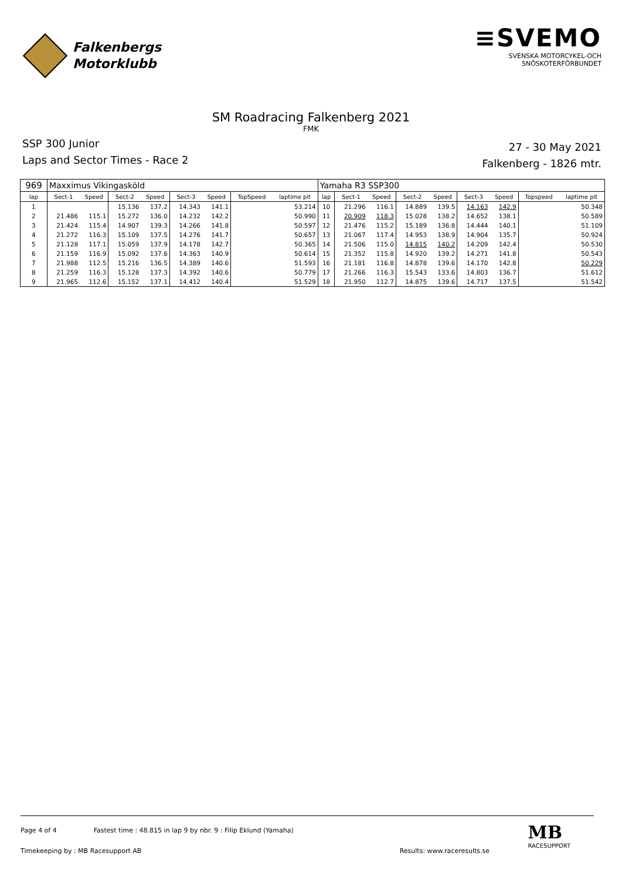Falkenbergs
Motorklubb
≡SVEMO
SVENSKA MOTORCYKEL-OCH
SNÖSKOTERFÖRBUNDET
SM Roadracing Falkenberg 2021
FMK
SSP 300 Junior
Laps and Sector Times - Race 2
27 - 30 May 2021
Falkenberg - 1826 mtr.
| 969 | Maxximus Vikingasköld | | | | | | | | Yamaha R3 SSP300 | | | | | | | | |
| lap | Sect-1 | Speed | Sect-2 | Speed | Sect-3 | Speed | TopSpeed | laptime pit | lap | Sect-1 | Speed | Sect-2 | Speed | Sect-3 | Speed | Topspeed | laptime pit |
| 1 | | | 15.136 | 137.2 | 14.343 | 141.1 | | 53.214 | 10 | 21.296 | 116.1 | 14.889 | 139.5 | 14.163 | 142.9 | | 50.348 |
| 2 | 21.486 | 115.1 | 15.272 | 136.0 | 14.232 | 142.2 | | 50.990 | 11 | 20.909 | 118.3 | 15.028 | 138.2 | 14.652 | 138.1 | | 50.589 |
| 3 | 21.424 | 115.4 | 14.907 | 139.3 | 14.266 | 141.8 | | 50.597 | 12 | 21.476 | 115.2 | 15.189 | 136.8 | 14.444 | 140.1 | | 51.109 |
| 4 | 21.272 | 116.3 | 15.109 | 137.5 | 14.276 | 141.7 | | 50.657 | 13 | 21.067 | 117.4 | 14.953 | 138.9 | 14.904 | 135.7 | | 50.924 |
| 5 | 21.128 | 117.1 | 15.059 | 137.9 | 14.178 | 142.7 | | 50.365 | 14 | 21.506 | 115.0 | 14.815 | 140.2 | 14.209 | 142.4 | | 50.530 |
| 6 | 21.159 | 116.9 | 15.092 | 137.6 | 14.363 | 140.9 | | 50.614 | 15 | 21.352 | 115.8 | 14.920 | 139.2 | 14.271 | 141.8 | | 50.543 |
| 7 | 21.988 | 112.5 | 15.216 | 136.5 | 14.389 | 140.6 | | 51.593 | 16 | 21.181 | 116.8 | 14.878 | 139.6 | 14.170 | 142.8 | | 50.229 |
| 8 | 21.259 | 116.3 | 15.128 | 137.3 | 14.392 | 140.6 | | 50.779 | 17 | 21.266 | 116.3 | 15.543 | 133.6 | 14.803 | 136.7 | | 51.612 |
| 9 | 21.965 | 112.6 | 15.152 | 137.1 | 14.412 | 140.4 | | 51.529 | 18 | 21.950 | 112.7 | 14.875 | 139.6 | 14.717 | 137.5 | | 51.542 |
Page 4 of 4 Fastest time : 48.815 in lap 9 by nbr. 9 : Filip Eklund (Yamaha)
Timekeeping by : MB Racesupport AB Results: www.raceresults.se
MB
RACESUPPORT